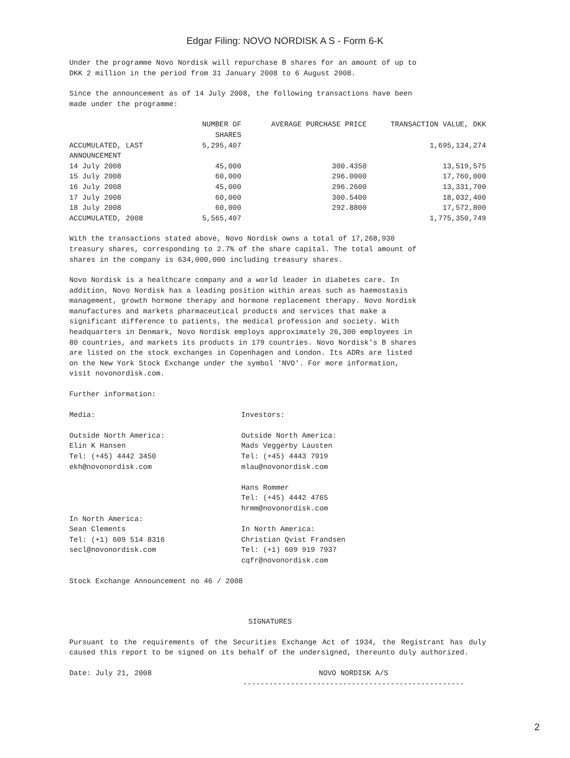Edgar Filing: NOVO NORDISK A S - Form 6-K
Under the programme Novo Nordisk will repurchase B shares for an amount of up to DKK 2 million in the period from 31 January 2008 to 6 August 2008.
Since the announcement as of 14 July 2008, the following transactions have been made under the programme:
| | NUMBER OF SHARES | AVERAGE PURCHASE PRICE | TRANSACTION VALUE, DKK |
| --- | --- | --- | --- |
| ACCUMULATED, LAST ANNOUNCEMENT | 5,295,407 | | 1,695,134,274 |
| 14 July 2008 | 45,000 | 300.4350 | 13,519,575 |
| 15 July 2008 | 60,000 | 296.0000 | 17,760,000 |
| 16 July 2008 | 45,000 | 296.2600 | 13,331,700 |
| 17 July 2008 | 60,000 | 300.5400 | 18,032,400 |
| 18 July 2008 | 60,000 | 292.8800 | 17,572,800 |
| ACCUMULATED, 2008 | 5,565,407 | | 1,775,350,749 |
With the transactions stated above, Novo Nordisk owns a total of 17,268,930 treasury shares, corresponding to 2.7% of the share capital. The total amount of shares in the company is 634,000,000 including treasury shares.
Novo Nordisk is a healthcare company and a world leader in diabetes care. In addition, Novo Nordisk has a leading position within areas such as haemostasis management, growth hormone therapy and hormone replacement therapy. Novo Nordisk manufactures and markets pharmaceutical products and services that make a significant difference to patients, the medical profession and society. With headquarters in Denmark, Novo Nordisk employs approximately 26,300 employees in 80 countries, and markets its products in 179 countries. Novo Nordisk's B shares are listed on the stock exchanges in Copenhagen and London. Its ADRs are listed on the New York Stock Exchange under the symbol 'NVO'. For more information, visit novonordisk.com.
Further information:
Media: Outside North America: Elin K Hansen Tel: (+45) 4442 3450 ekh@novonordisk.com In North America: Sean Clements Tel: (+1) 609 514 8316 secl@novonordisk.com
Investors: Outside North America: Mads Veggerby Lausten Tel: (+45) 4443 7919 mlau@novonordisk.com Hans Rommer Tel: (+45) 4442 4765 hrmm@novonordisk.com In North America: Christian Qvist Frandsen Tel: (+1) 609 919 7937 cqfr@novonordisk.com
Stock Exchange Announcement no 46 / 2008
SIGNATURES
Pursuant to the requirements of the Securities Exchange Act of 1934, the Registrant has duly caused this report to be signed on its behalf of the undersigned, thereunto duly authorized.
Date: July 21, 2008 NOVO NORDISK A/S
---------------------------------------------------
2